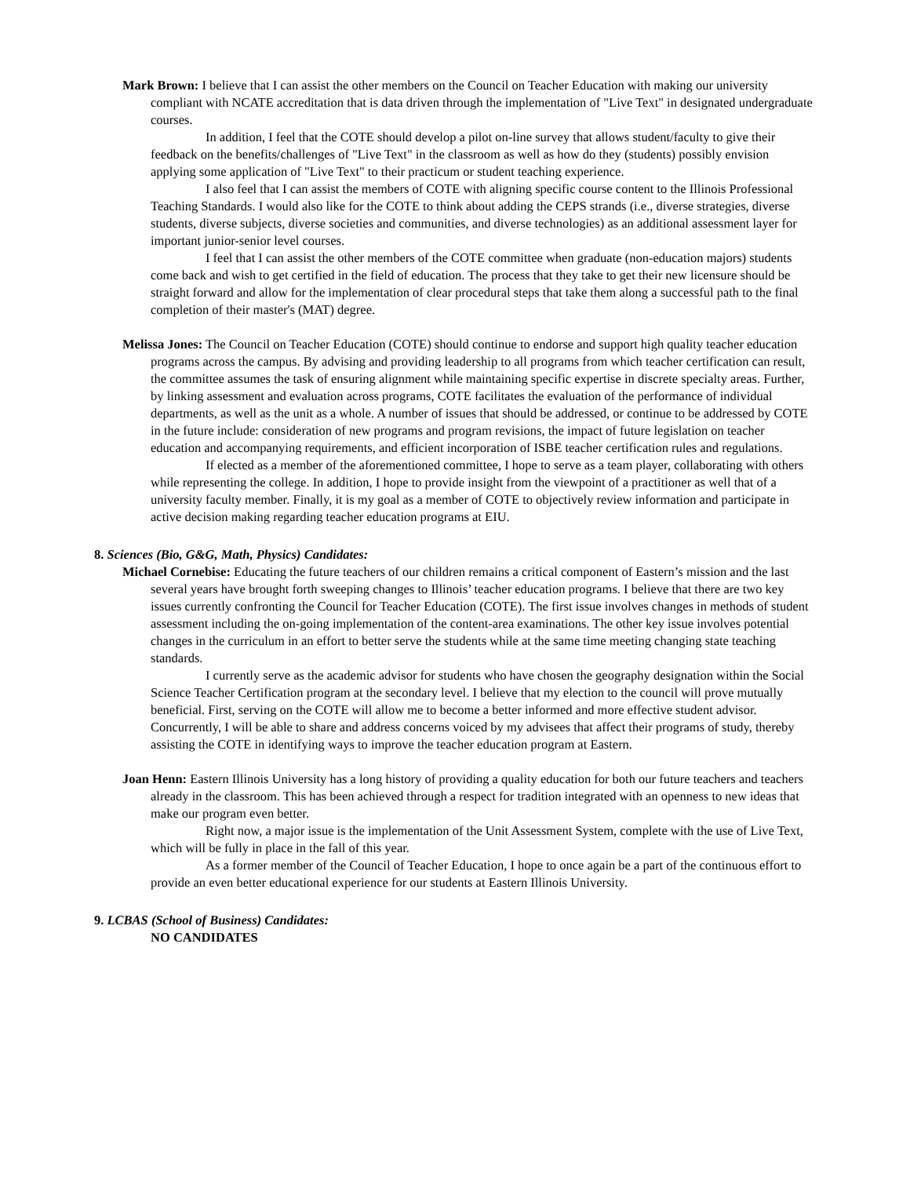Mark Brown: I believe that I can assist the other members on the Council on Teacher Education with making our university compliant with NCATE accreditation that is data driven through the implementation of "Live Text" in designated undergraduate courses.
In addition, I feel that the COTE should develop a pilot on-line survey that allows student/faculty to give their feedback on the benefits/challenges of "Live Text" in the classroom as well as how do they (students) possibly envision applying some application of "Live Text" to their practicum or student teaching experience.
I also feel that I can assist the members of COTE with aligning specific course content to the Illinois Professional Teaching Standards. I would also like for the COTE to think about adding the CEPS strands (i.e., diverse strategies, diverse students, diverse subjects, diverse societies and communities, and diverse technologies) as an additional assessment layer for important junior-senior level courses.
I feel that I can assist the other members of the COTE committee when graduate (non-education majors) students come back and wish to get certified in the field of education. The process that they take to get their new licensure should be straight forward and allow for the implementation of clear procedural steps that take them along a successful path to the final completion of their master's (MAT) degree.
Melissa Jones: The Council on Teacher Education (COTE) should continue to endorse and support high quality teacher education programs across the campus. By advising and providing leadership to all programs from which teacher certification can result, the committee assumes the task of ensuring alignment while maintaining specific expertise in discrete specialty areas. Further, by linking assessment and evaluation across programs, COTE facilitates the evaluation of the performance of individual departments, as well as the unit as a whole. A number of issues that should be addressed, or continue to be addressed by COTE in the future include: consideration of new programs and program revisions, the impact of future legislation on teacher education and accompanying requirements, and efficient incorporation of ISBE teacher certification rules and regulations.
If elected as a member of the aforementioned committee, I hope to serve as a team player, collaborating with others while representing the college. In addition, I hope to provide insight from the viewpoint of a practitioner as well that of a university faculty member. Finally, it is my goal as a member of COTE to objectively review information and participate in active decision making regarding teacher education programs at EIU.
8. Sciences (Bio, G&G, Math, Physics) Candidates:
Michael Cornebise: Educating the future teachers of our children remains a critical component of Eastern’s mission and the last several years have brought forth sweeping changes to Illinois’ teacher education programs. I believe that there are two key issues currently confronting the Council for Teacher Education (COTE). The first issue involves changes in methods of student assessment including the on-going implementation of the content-area examinations. The other key issue involves potential changes in the curriculum in an effort to better serve the students while at the same time meeting changing state teaching standards.
I currently serve as the academic advisor for students who have chosen the geography designation within the Social Science Teacher Certification program at the secondary level. I believe that my election to the council will prove mutually beneficial. First, serving on the COTE will allow me to become a better informed and more effective student advisor. Concurrently, I will be able to share and address concerns voiced by my advisees that affect their programs of study, thereby assisting the COTE in identifying ways to improve the teacher education program at Eastern.
Joan Henn: Eastern Illinois University has a long history of providing a quality education for both our future teachers and teachers already in the classroom. This has been achieved through a respect for tradition integrated with an openness to new ideas that make our program even better.
Right now, a major issue is the implementation of the Unit Assessment System, complete with the use of Live Text, which will be fully in place in the fall of this year.
As a former member of the Council of Teacher Education, I hope to once again be a part of the continuous effort to provide an even better educational experience for our students at Eastern Illinois University.
9. LCBAS (School of Business) Candidates:
NO CANDIDATES